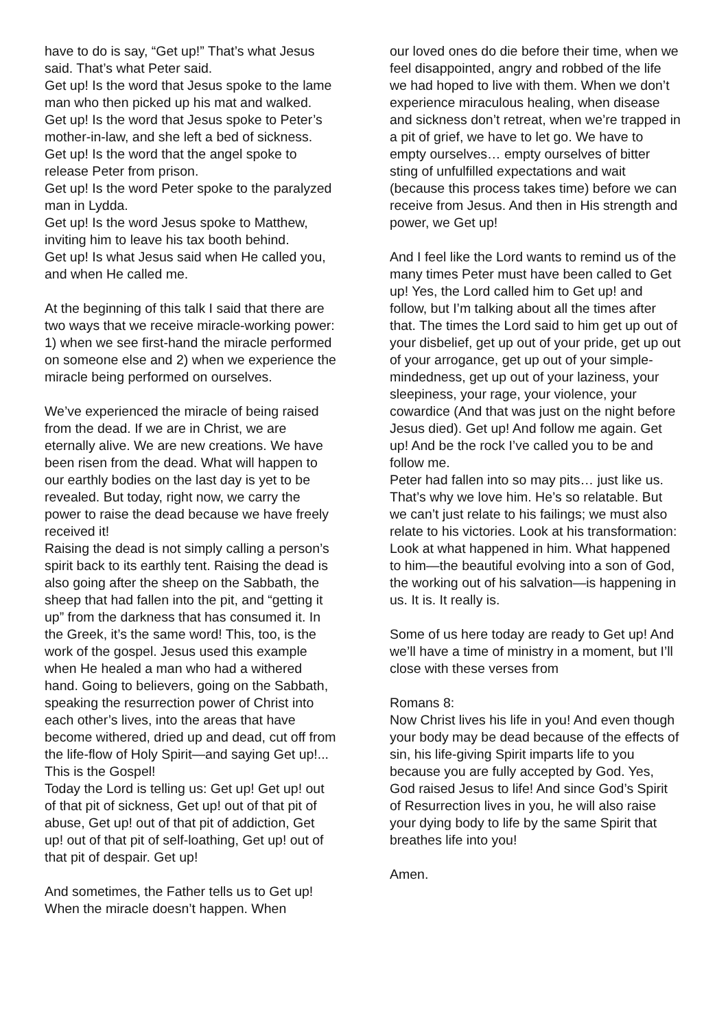have to do is say, “Get up!” That’s what Jesus said. That’s what Peter said.
Get up! Is the word that Jesus spoke to the lame man who then picked up his mat and walked.
Get up! Is the word that Jesus spoke to Peter’s mother-in-law, and she left a bed of sickness.
Get up! Is the word that the angel spoke to release Peter from prison.
Get up! Is the word Peter spoke to the paralyzed man in Lydda.
Get up! Is the word Jesus spoke to Matthew, inviting him to leave his tax booth behind.
Get up! Is what Jesus said when He called you, and when He called me.
At the beginning of this talk I said that there are two ways that we receive miracle-working power: 1) when we see first-hand the miracle performed on someone else and 2) when we experience the miracle being performed on ourselves.
We’ve experienced the miracle of being raised from the dead. If we are in Christ, we are eternally alive. We are new creations. We have been risen from the dead. What will happen to our earthly bodies on the last day is yet to be revealed. But today, right now, we carry the power to raise the dead because we have freely received it!
Raising the dead is not simply calling a person’s spirit back to its earthly tent. Raising the dead is also going after the sheep on the Sabbath, the sheep that had fallen into the pit, and “getting it up” from the darkness that has consumed it. In the Greek, it’s the same word! This, too, is the work of the gospel. Jesus used this example when He healed a man who had a withered hand. Going to believers, going on the Sabbath, speaking the resurrection power of Christ into each other’s lives, into the areas that have become withered, dried up and dead, cut off from the life-flow of Holy Spirit—and saying Get up!... This is the Gospel!
Today the Lord is telling us: Get up! Get up! out of that pit of sickness, Get up! out of that pit of abuse, Get up! out of that pit of addiction, Get up! out of that pit of self-loathing, Get up! out of that pit of despair. Get up!
And sometimes, the Father tells us to Get up! When the miracle doesn’t happen. When
our loved ones do die before their time, when we feel disappointed, angry and robbed of the life we had hoped to live with them. When we don’t experience miraculous healing, when disease and sickness don’t retreat, when we’re trapped in a pit of grief, we have to let go. We have to empty ourselves… empty ourselves of bitter sting of unfulfilled expectations and wait (because this process takes time) before we can receive from Jesus. And then in His strength and power, we Get up!
And I feel like the Lord wants to remind us of the many times Peter must have been called to Get up! Yes, the Lord called him to Get up! and follow, but I’m talking about all the times after that. The times the Lord said to him get up out of your disbelief, get up out of your pride, get up out of your arrogance, get up out of your simple-mindedness, get up out of your laziness, your sleepiness, your rage, your violence, your cowardice (And that was just on the night before Jesus died). Get up! And follow me again. Get up! And be the rock I’ve called you to be and follow me.
Peter had fallen into so may pits… just like us. That’s why we love him. He’s so relatable. But we can’t just relate to his failings; we must also relate to his victories. Look at his transformation: Look at what happened in him. What happened to him—the beautiful evolving into a son of God, the working out of his salvation—is happening in us. It is. It really is.
Some of us here today are ready to Get up! And we’ll have a time of ministry in a moment, but I’ll close with these verses from
Romans 8:
Now Christ lives his life in you! And even though your body may be dead because of the effects of sin, his life-giving Spirit imparts life to you because you are fully accepted by God. Yes, God raised Jesus to life! And since God’s Spirit of Resurrection lives in you, he will also raise your dying body to life by the same Spirit that breathes life into you!
Amen.